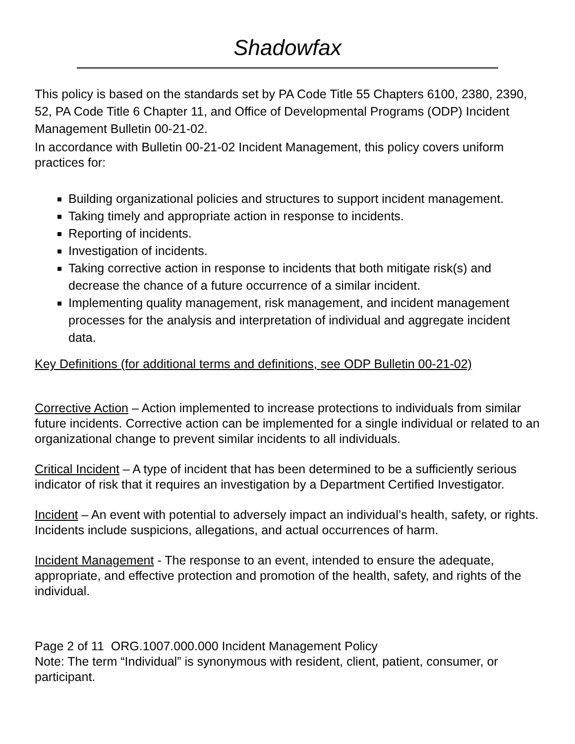Shadowfax
This policy is based on the standards set by PA Code Title 55 Chapters 6100, 2380, 2390, 52, PA Code Title 6 Chapter 11, and Office of Developmental Programs (ODP) Incident Management Bulletin 00-21-02.
In accordance with Bulletin 00-21-02 Incident Management, this policy covers uniform practices for:
Building organizational policies and structures to support incident management.
Taking timely and appropriate action in response to incidents.
Reporting of incidents.
Investigation of incidents.
Taking corrective action in response to incidents that both mitigate risk(s) and decrease the chance of a future occurrence of a similar incident.
Implementing quality management, risk management, and incident management processes for the analysis and interpretation of individual and aggregate incident data.
Key Definitions (for additional terms and definitions, see ODP Bulletin 00-21-02)
Corrective Action – Action implemented to increase protections to individuals from similar future incidents. Corrective action can be implemented for a single individual or related to an organizational change to prevent similar incidents to all individuals.
Critical Incident – A type of incident that has been determined to be a sufficiently serious indicator of risk that it requires an investigation by a Department Certified Investigator.
Incident – An event with potential to adversely impact an individual’s health, safety, or rights. Incidents include suspicions, allegations, and actual occurrences of harm.
Incident Management - The response to an event, intended to ensure the adequate, appropriate, and effective protection and promotion of the health, safety, and rights of the individual.
Page 2 of 11 ORG.1007.000.000 Incident Management Policy
Note: The term “Individual” is synonymous with resident, client, patient, consumer, or participant.